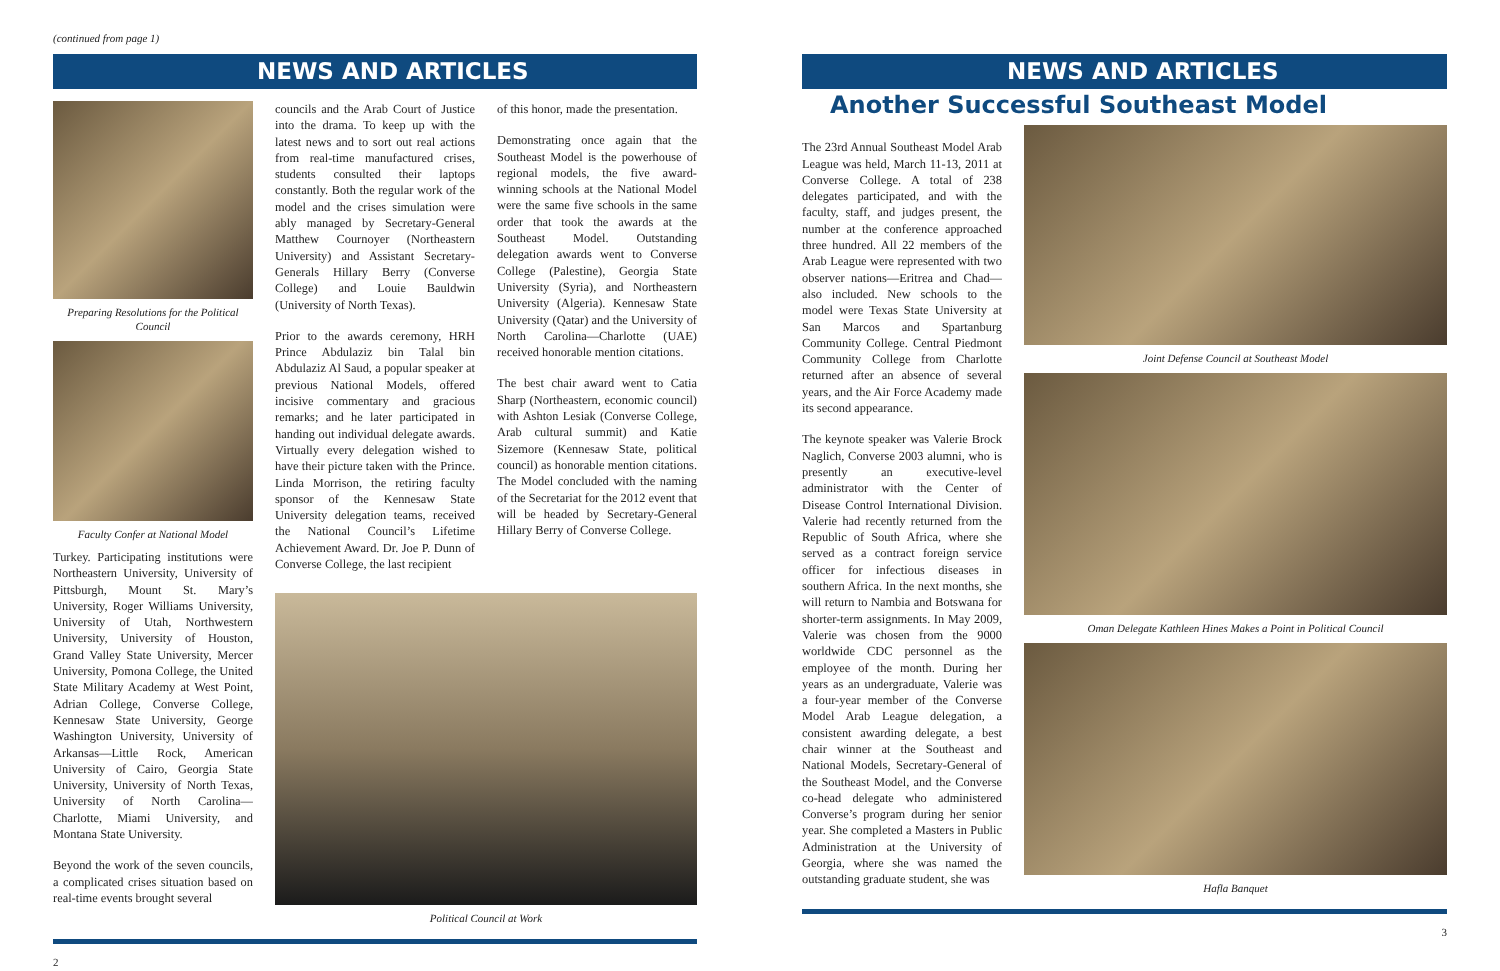(continued from page 1)
NEWS AND ARTICLES
Preparing Resolutions for the Political Council
Faculty Confer at National Model
Turkey. Participating institutions were Northeastern University, University of Pittsburgh, Mount St. Mary’s University, Roger Williams University, University of Utah, Northwestern University, University of Houston, Grand Valley State University, Mercer University, Pomona College, the United State Military Academy at West Point, Adrian College, Converse College, Kennesaw State University, George Washington University, University of Arkansas—Little Rock, American University of Cairo, Georgia State University, University of North Texas, University of North Carolina—Charlotte, Miami University, and Montana State University.
Beyond the work of the seven councils, a complicated crises situation based on real-time events brought several
councils and the Arab Court of Justice into the drama. To keep up with the latest news and to sort out real actions from real-time manufactured crises, students consulted their laptops constantly. Both the regular work of the model and the crises simulation were ably managed by Secretary-General Matthew Cournoyer (Northeastern University) and Assistant Secretary-Generals Hillary Berry (Converse College) and Louie Bauldwin (University of North Texas).
Prior to the awards ceremony, HRH Prince Abdulaziz bin Talal bin Abdulaziz Al Saud, a popular speaker at previous National Models, offered incisive commentary and gracious remarks; and he later participated in handing out individual delegate awards. Virtually every delegation wished to have their picture taken with the Prince. Linda Morrison, the retiring faculty sponsor of the Kennesaw State University delegation teams, received the National Council’s Lifetime Achievement Award. Dr. Joe P. Dunn of Converse College, the last recipient
of this honor, made the presentation.
Demonstrating once again that the Southeast Model is the powerhouse of regional models, the five award-winning schools at the National Model were the same five schools in the same order that took the awards at the Southeast Model. Outstanding delegation awards went to Converse College (Palestine), Georgia State University (Syria), and Northeastern University (Algeria). Kennesaw State University (Qatar) and the University of North Carolina—Charlotte (UAE) received honorable mention citations.
The best chair award went to Catia Sharp (Northeastern, economic council) with Ashton Lesiak (Converse College, Arab cultural summit) and Katie Sizemore (Kennesaw State, political council) as honorable mention citations. The Model concluded with the naming of the Secretariat for the 2012 event that will be headed by Secretary-General Hillary Berry of Converse College.
Political Council at Work
2
NEWS AND ARTICLES
Another Successful Southeast Model
The 23rd Annual Southeast Model Arab League was held, March 11-13, 2011 at Converse College. A total of 238 delegates participated, and with the faculty, staff, and judges present, the number at the conference approached three hundred. All 22 members of the Arab League were represented with two observer nations—Eritrea and Chad—also included. New schools to the model were Texas State University at San Marcos and Spartanburg Community College. Central Piedmont Community College from Charlotte returned after an absence of several years, and the Air Force Academy made its second appearance.
The keynote speaker was Valerie Brock Naglich, Converse 2003 alumni, who is presently an executive-level administrator with the Center of Disease Control International Division. Valerie had recently returned from the Republic of South Africa, where she served as a contract foreign service officer for infectious diseases in southern Africa. In the next months, she will return to Nambia and Botswana for shorter-term assignments. In May 2009, Valerie was chosen from the 9000 worldwide CDC personnel as the employee of the month. During her years as an undergraduate, Valerie was a four-year member of the Converse Model Arab League delegation, a consistent awarding delegate, a best chair winner at the Southeast and National Models, Secretary-General of the Southeast Model, and the Converse co-head delegate who administered Converse’s program during her senior year. She completed a Masters in Public Administration at the University of Georgia, where she was named the outstanding graduate student, she was
Joint Defense Council at Southeast Model
Oman Delegate Kathleen Hines Makes a Point in Political Council
Hafla Banquet
3